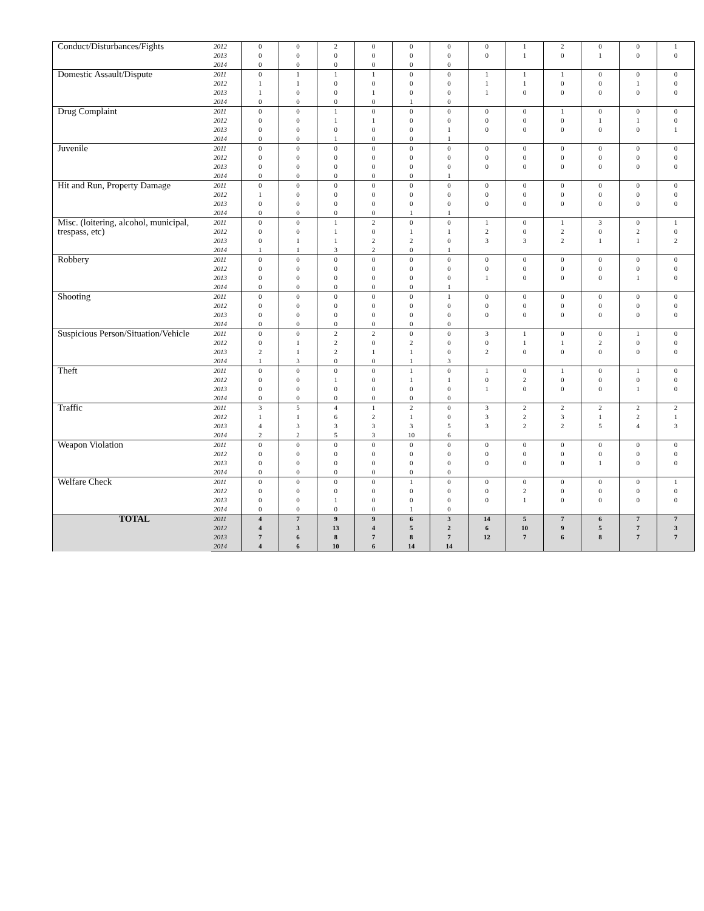| Conduct/Disturbances/Fights | 2012 | 0 | 0 | 2 | 0 | 0 | 0 | 0 | 1 | 2 | 0 | 0 | 1 |
| | 2013 | 0 | 0 | 0 | 0 | 0 | 0 | 0 | 1 | 0 | 1 | 0 | 0 |
| | 2014 | 0 | 0 | 0 | 0 | 0 | 0 | | | | | | |
| Domestic Assault/Dispute | 2011 | 0 | 1 | 1 | 1 | 0 | 0 | 1 | 1 | 1 | 0 | 0 | 0 |
| | 2012 | 1 | 1 | 0 | 0 | 0 | 0 | 1 | 1 | 0 | 0 | 1 | 0 |
| | 2013 | 1 | 0 | 0 | 1 | 0 | 0 | 1 | 0 | 0 | 0 | 0 | 0 |
| | 2014 | 0 | 0 | 0 | 0 | 1 | 0 | | | | | | |
| Drug Complaint | 2011 | 0 | 0 | 1 | 0 | 0 | 0 | 0 | 0 | 1 | 0 | 0 | 0 |
| | 2012 | 0 | 0 | 1 | 1 | 0 | 0 | 0 | 0 | 0 | 1 | 1 | 0 |
| | 2013 | 0 | 0 | 0 | 0 | 0 | 1 | 0 | 0 | 0 | 0 | 0 | 1 |
| | 2014 | 0 | 0 | 1 | 0 | 0 | 1 | | | | | | |
| Juvenile | 2011 | 0 | 0 | 0 | 0 | 0 | 0 | 0 | 0 | 0 | 0 | 0 | 0 |
| | 2012 | 0 | 0 | 0 | 0 | 0 | 0 | 0 | 0 | 0 | 0 | 0 | 0 |
| | 2013 | 0 | 0 | 0 | 0 | 0 | 0 | 0 | 0 | 0 | 0 | 0 | 0 |
| | 2014 | 0 | 0 | 0 | 0 | 0 | 1 | | | | | | |
| Hit and Run, Property Damage | 2011 | 0 | 0 | 0 | 0 | 0 | 0 | 0 | 0 | 0 | 0 | 0 | 0 |
| | 2012 | 1 | 0 | 0 | 0 | 0 | 0 | 0 | 0 | 0 | 0 | 0 | 0 |
| | 2013 | 0 | 0 | 0 | 0 | 0 | 0 | 0 | 0 | 0 | 0 | 0 | 0 |
| | 2014 | 0 | 0 | 0 | 0 | 1 | 1 | | | | | | |
| Misc. (loitering, alcohol, municipal, trespass, etc) | 2011 | 0 | 0 | 1 | 2 | 0 | 0 | 1 | 0 | 1 | 3 | 0 | 1 |
| | 2012 | 0 | 0 | 1 | 0 | 1 | 1 | 2 | 0 | 2 | 0 | 2 | 0 |
| | 2013 | 0 | 1 | 1 | 2 | 2 | 0 | 3 | 3 | 2 | 1 | 1 | 2 |
| | 2014 | 1 | 1 | 3 | 2 | 0 | 1 | | | | | | |
| Robbery | 2011 | 0 | 0 | 0 | 0 | 0 | 0 | 0 | 0 | 0 | 0 | 0 | 0 |
| | 2012 | 0 | 0 | 0 | 0 | 0 | 0 | 0 | 0 | 0 | 0 | 0 | 0 |
| | 2013 | 0 | 0 | 0 | 0 | 0 | 0 | 1 | 0 | 0 | 0 | 1 | 0 |
| | 2014 | 0 | 0 | 0 | 0 | 0 | 1 | | | | | | |
| Shooting | 2011 | 0 | 0 | 0 | 0 | 0 | 1 | 0 | 0 | 0 | 0 | 0 | 0 |
| | 2012 | 0 | 0 | 0 | 0 | 0 | 0 | 0 | 0 | 0 | 0 | 0 | 0 |
| | 2013 | 0 | 0 | 0 | 0 | 0 | 0 | 0 | 0 | 0 | 0 | 0 | 0 |
| | 2014 | 0 | 0 | 0 | 0 | 0 | 0 | | | | | | |
| Suspicious Person/Situation/Vehicle | 2011 | 0 | 0 | 2 | 2 | 0 | 0 | 3 | 1 | 0 | 0 | 1 | 0 |
| | 2012 | 0 | 1 | 2 | 0 | 2 | 0 | 0 | 1 | 1 | 2 | 0 | 0 |
| | 2013 | 2 | 1 | 2 | 1 | 1 | 0 | 2 | 0 | 0 | 0 | 0 | 0 |
| | 2014 | 1 | 3 | 0 | 0 | 1 | 3 | | | | | | |
| Theft | 2011 | 0 | 0 | 0 | 0 | 1 | 0 | 1 | 0 | 1 | 0 | 1 | 0 |
| | 2012 | 0 | 0 | 1 | 0 | 1 | 1 | 0 | 2 | 0 | 0 | 0 | 0 |
| | 2013 | 0 | 0 | 0 | 0 | 0 | 0 | 1 | 0 | 0 | 0 | 1 | 0 |
| | 2014 | 0 | 0 | 0 | 0 | 0 | 0 | | | | | | |
| Traffic | 2011 | 3 | 5 | 4 | 1 | 2 | 0 | 3 | 2 | 2 | 2 | 2 | 2 |
| | 2012 | 1 | 1 | 6 | 2 | 1 | 0 | 3 | 2 | 3 | 1 | 2 | 1 |
| | 2013 | 4 | 3 | 3 | 3 | 3 | 5 | 3 | 2 | 2 | 5 | 4 | 3 |
| | 2014 | 2 | 2 | 5 | 3 | 10 | 6 | | | | | | |
| Weapon Violation | 2011 | 0 | 0 | 0 | 0 | 0 | 0 | 0 | 0 | 0 | 0 | 0 | 0 |
| | 2012 | 0 | 0 | 0 | 0 | 0 | 0 | 0 | 0 | 0 | 0 | 0 | 0 |
| | 2013 | 0 | 0 | 0 | 0 | 0 | 0 | 0 | 0 | 0 | 1 | 0 | 0 |
| | 2014 | 0 | 0 | 0 | 0 | 0 | 0 | | | | | | |
| Welfare Check | 2011 | 0 | 0 | 0 | 0 | 1 | 0 | 0 | 0 | 0 | 0 | 0 | 1 |
| | 2012 | 0 | 0 | 0 | 0 | 0 | 0 | 0 | 2 | 0 | 0 | 0 | 0 |
| | 2013 | 0 | 0 | 1 | 0 | 0 | 0 | 0 | 1 | 0 | 0 | 0 | 0 |
| | 2014 | 0 | 0 | 0 | 0 | 1 | 0 | | | | | | |
| TOTAL | 2011 | 4 | 7 | 9 | 9 | 6 | 3 | 14 | 5 | 7 | 6 | 7 | 7 |
| | 2012 | 4 | 3 | 13 | 4 | 5 | 2 | 6 | 10 | 9 | 5 | 7 | 3 |
| | 2013 | 7 | 6 | 8 | 7 | 8 | 7 | 12 | 7 | 6 | 8 | 7 | 7 |
| | 2014 | 4 | 6 | 10 | 6 | 14 | 14 | | | | | | |